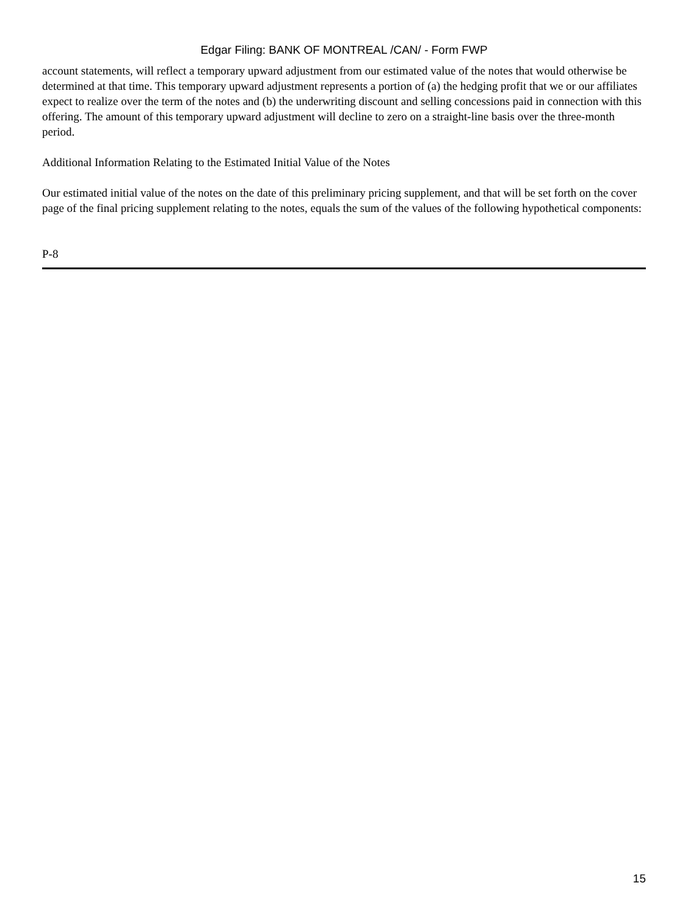Edgar Filing: BANK OF MONTREAL /CAN/ - Form FWP
account statements, will reflect a temporary upward adjustment from our estimated value of the notes that would otherwise be determined at that time. This temporary upward adjustment represents a portion of (a) the hedging profit that we or our affiliates expect to realize over the term of the notes and (b) the underwriting discount and selling concessions paid in connection with this offering. The amount of this temporary upward adjustment will decline to zero on a straight-line basis over the three-month period.
Additional Information Relating to the Estimated Initial Value of the Notes
Our estimated initial value of the notes on the date of this preliminary pricing supplement, and that will be set forth on the cover page of the final pricing supplement relating to the notes, equals the sum of the values of the following hypothetical components:
P-8
15